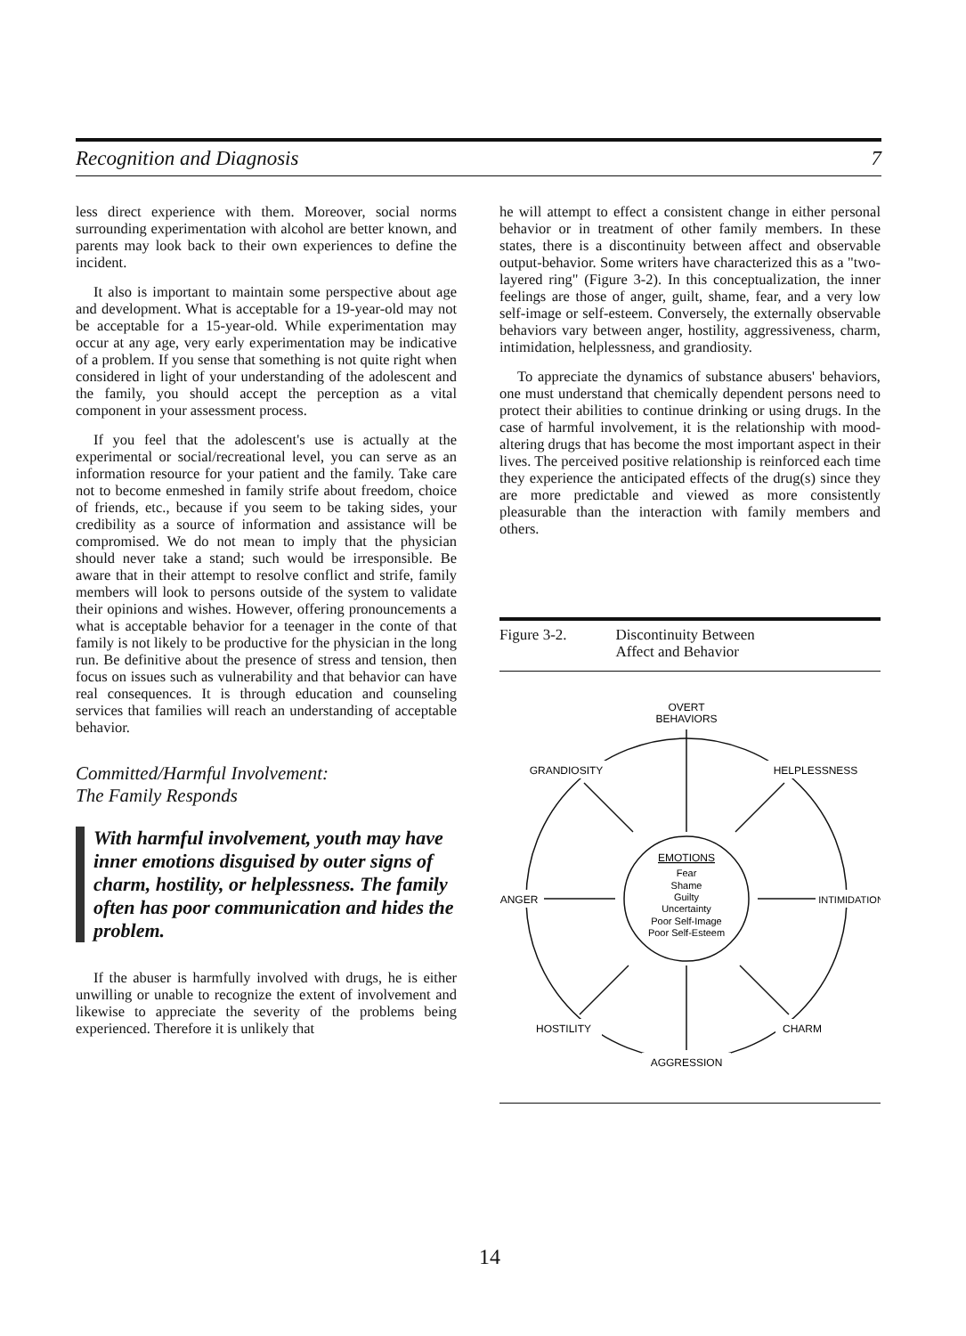Recognition and Diagnosis 7
less direct experience with them. Moreover, social norms surrounding experimentation with alcohol are better known, and parents may look back to their own experiences to define the incident.
It also is important to maintain some perspective about age and development. What is acceptable for a 19-year-old may not be acceptable for a 15-year-old. While experimentation may occur at any age, very early experimentation may be indicative of a problem. If you sense that something is not quite right when considered in light of your understanding of the adolescent and the family, you should accept the perception as a vital component in your assessment process.
If you feel that the adolescent's use is actually at the experimental or social/recreational level, you can serve as an information resource for your patient and the family. Take care not to become enmeshed in family strife about freedom, choice of friends, etc., because if you seem to be taking sides, your credibility as a source of information and assistance will be compromised. We do not mean to imply that the physician should never take a stand; such would be irresponsible. Be aware that in their attempt to resolve conflict and strife, family members will look to persons outside of the system to validate their opinions and wishes. However, offering pronouncements a what is acceptable behavior for a teenager in the conte of that family is not likely to be productive for the physician in the long run. Be definitive about the presence of stress and tension, then focus on issues such as vulnerability and that behavior can have real consequences. It is through education and counseling services that families will reach an understanding of acceptable behavior.
Committed/Harmful Involvement:
The Family Responds
With harmful involvement, youth may have inner emotions disguised by outer signs of charm, hostility, or helplessness. The family often has poor communication and hides the problem.
If the abuser is harmfully involved with drugs, he is either unwilling or unable to recognize the extent of involvement and likewise to appreciate the severity of the problems being experienced. Therefore it is unlikely that
he will attempt to effect a consistent change in either personal behavior or in treatment of other family members. In these states, there is a discontinuity between affect and observable output-behavior. Some writers have characterized this as a "two-layered ring" (Figure 3-2). In this conceptualization, the inner feelings are those of anger, guilt, shame, fear, and a very low self-image or self-esteem. Conversely, the externally observable behaviors vary between anger, hostility, aggressiveness, charm, intimidation, helplessness, and grandiosity.
To appreciate the dynamics of substance abusers' behaviors, one must understand that chemically dependent persons need to protect their abilities to continue drinking or using drugs. In the case of harmful involvement, it is the relationship with mood-altering drugs that has become the most important aspect in their lives. The perceived positive relationship is reinforced each time they experience the anticipated effects of the drug(s) since they are more predictable and viewed as more consistently pleasurable than the interaction with family members and others.
Figure 3-2. Discontinuity Between
Affect and Behavior
OVERT
BEHAVIORS
GRANDIOSITY
HELPLESSNESS
ANGER
INTIMIDATION
HOSTILITY
CHARM
AGGRESSION
EMOTIONS
Fear
Shame
Guilty
Uncertainty
Poor Self-Image
Poor Self-Esteem
14